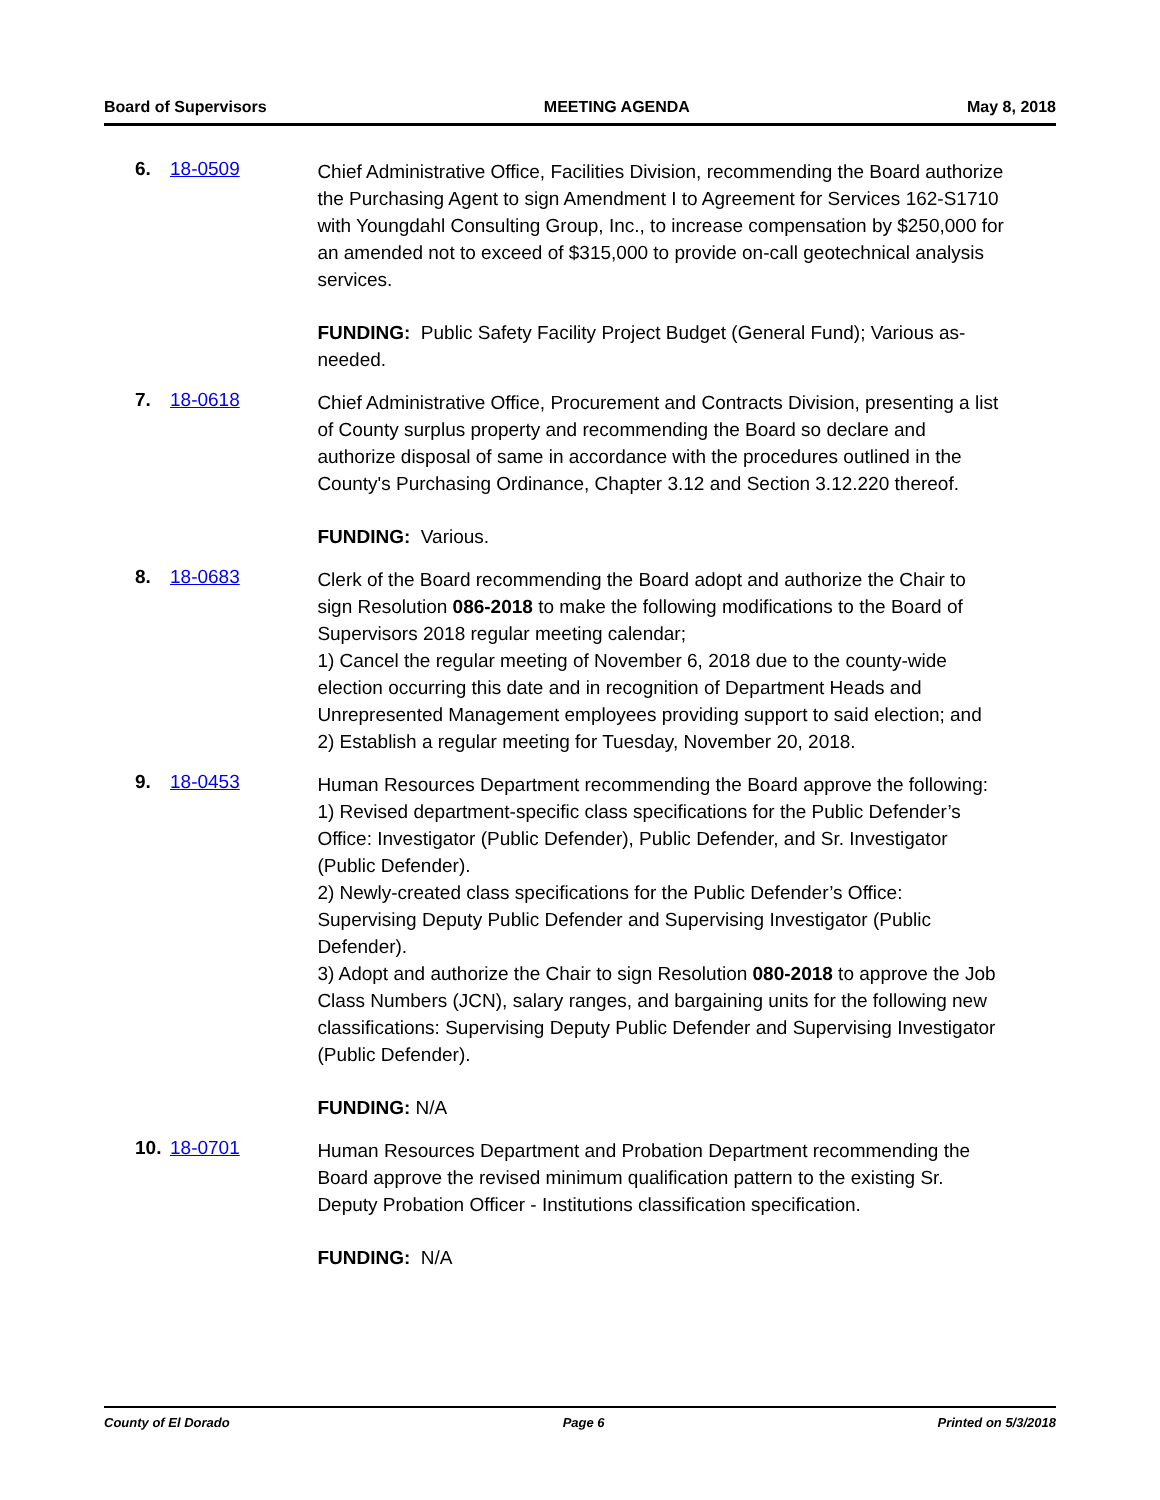Board of Supervisors MEETING AGENDA May 8, 2018
6. 18-0509
Chief Administrative Office, Facilities Division, recommending the Board authorize the Purchasing Agent to sign Amendment I to Agreement for Services 162-S1710 with Youngdahl Consulting Group, Inc., to increase compensation by $250,000 for an amended not to exceed of $315,000 to provide on-call geotechnical analysis services.
FUNDING: Public Safety Facility Project Budget (General Fund); Various as-needed.
7. 18-0618
Chief Administrative Office, Procurement and Contracts Division, presenting a list of County surplus property and recommending the Board so declare and authorize disposal of same in accordance with the procedures outlined in the County's Purchasing Ordinance, Chapter 3.12 and Section 3.12.220 thereof.
FUNDING: Various.
8. 18-0683
Clerk of the Board recommending the Board adopt and authorize the Chair to sign Resolution 086-2018 to make the following modifications to the Board of Supervisors 2018 regular meeting calendar;
1) Cancel the regular meeting of November 6, 2018 due to the county-wide election occurring this date and in recognition of Department Heads and Unrepresented Management employees providing support to said election; and
2) Establish a regular meeting for Tuesday, November 20, 2018.
9. 18-0453
Human Resources Department recommending the Board approve the following:
1) Revised department-specific class specifications for the Public Defender’s Office: Investigator (Public Defender), Public Defender, and Sr. Investigator (Public Defender).
2) Newly-created class specifications for the Public Defender’s Office: Supervising Deputy Public Defender and Supervising Investigator (Public Defender).
3) Adopt and authorize the Chair to sign Resolution 080-2018 to approve the Job Class Numbers (JCN), salary ranges, and bargaining units for the following new classifications: Supervising Deputy Public Defender and Supervising Investigator (Public Defender).
FUNDING: N/A
10. 18-0701
Human Resources Department and Probation Department recommending the Board approve the revised minimum qualification pattern to the existing Sr. Deputy Probation Officer - Institutions classification specification.
FUNDING: N/A
County of El Dorado Page 6 Printed on 5/3/2018